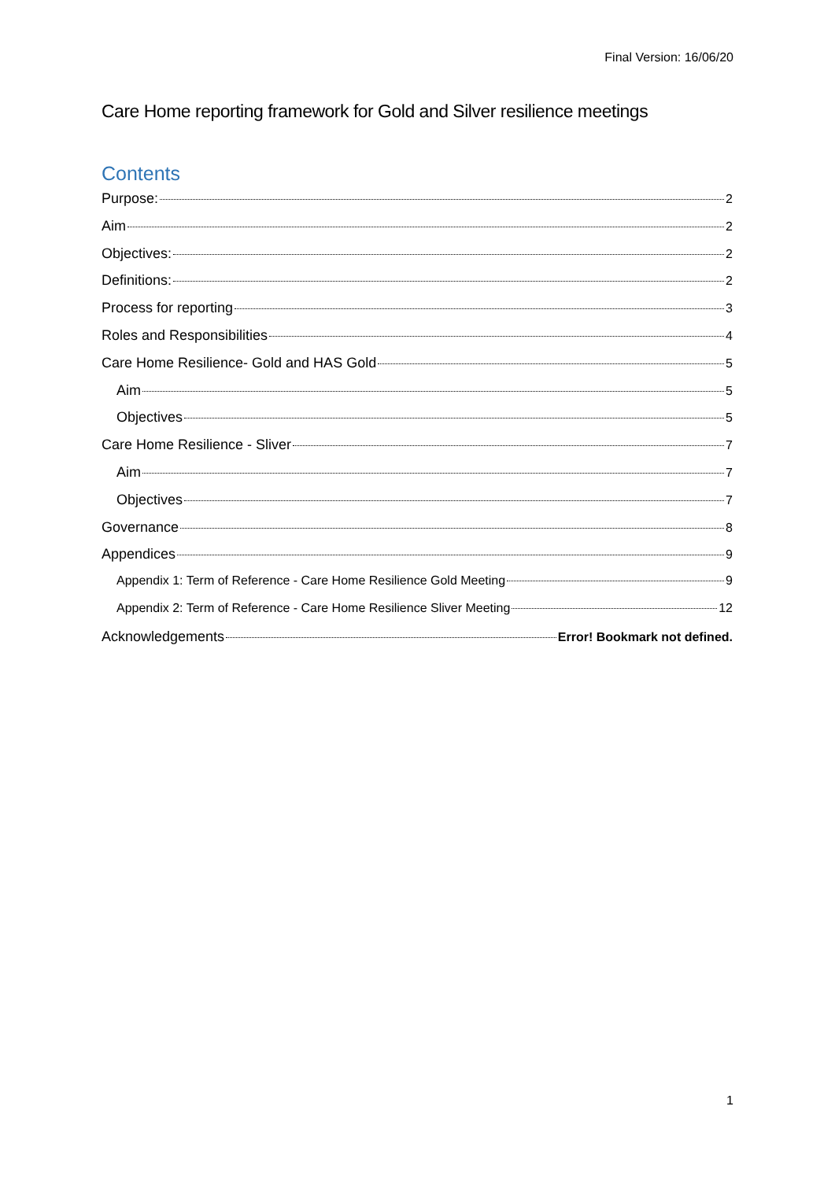Final Version: 16/06/20
Care Home reporting framework for Gold and Silver resilience meetings
Contents
Purpose: 2
Aim 2
Objectives: 2
Definitions: 2
Process for reporting 3
Roles and Responsibilities 4
Care Home Resilience- Gold and HAS Gold 5
Aim 5
Objectives 5
Care Home Resilience - Sliver 7
Aim 7
Objectives 7
Governance 8
Appendices 9
Appendix 1: Term of Reference - Care Home Resilience Gold Meeting 9
Appendix 2: Term of Reference - Care Home Resilience Sliver Meeting 12
Acknowledgements Error! Bookmark not defined.
1